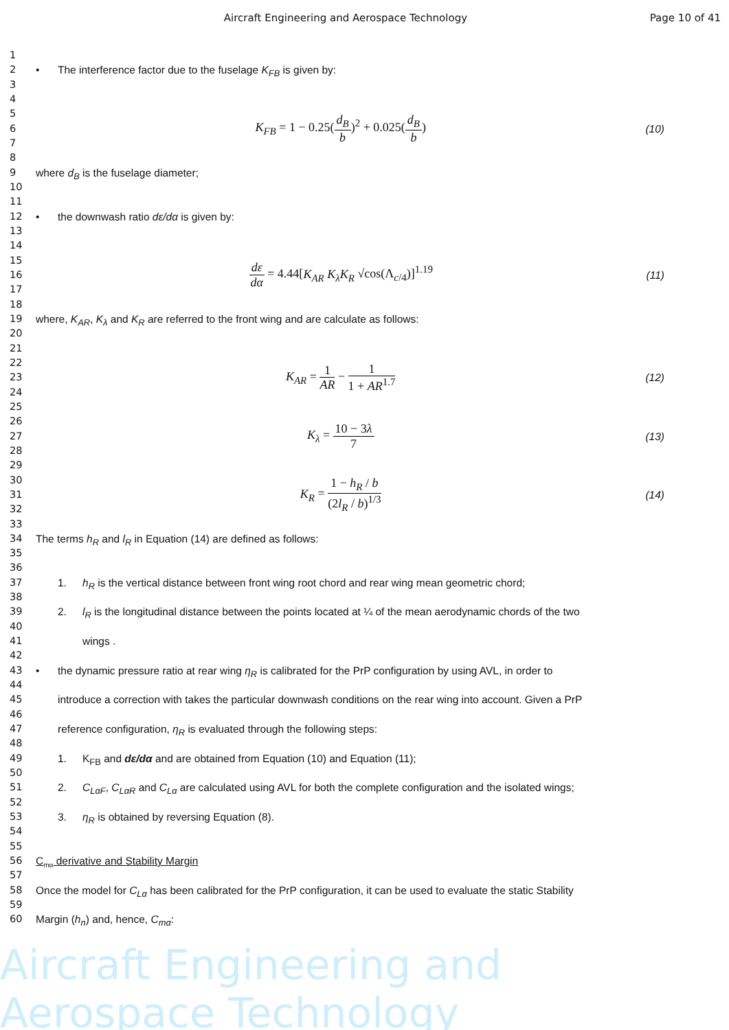Aircraft Engineering and Aerospace Technology
Page 10 of 41
1
2 • The interference factor due to the fuselage K<sub>FB</sub> is given by:
3
4
5
6
K<sub>FB</sub> = 1 − 0.25(d<sub>B</sub> b)<sup>2</sup> + 0.025(d<sub>B</sub> b) (10)
7
8
9 where d<sub>B</sub> is the fuselage diameter;
10
11
12 • the downwash ratio dε/dα is given by:
13
14
15
16
dε dα = 4.44[K<sub>AR</sub> K<sub>λ</sub>K<sub>R</sub> √cos(Λ<sub>c/4</sub>)]<sup>1.19</sup> (11)
17
18
19 where, K<sub>AR</sub>, K<sub>λ</sub> and K<sub>R</sub> are referred to the front wing and are calculate as follows:
20
21
22
23
K<sub>AR</sub> = 1 AR − 1 1 + AR<sup>1.7</sup> (12)
24
25
26
27
K<sub>λ</sub> = 10 − 3λ 7 (13)
28
29
30
31
K<sub>R</sub> = 1 − h<sub>R</sub> / b (2l<sub>R</sub> / b)<sup>1/3</sup> (14)
32
33
34 The terms h<sub>R</sub> and l<sub>R</sub> in Equation (14) are defined as follows:
35
36
37 1. h<sub>R</sub> is the vertical distance between front wing root chord and rear wing mean geometric chord;
38
39 2. l<sub>R</sub> is the longitudinal distance between the points located at ¼ of the mean aerodynamic chords of the two
40
41 wings .
42
43 • the dynamic pressure ratio at rear wing η<sub>R</sub> is calibrated for the PrP configuration by using AVL, in order to
44
45 introduce a correction with takes the particular downwash conditions on the rear wing into account. Given a PrP
46
47 reference configuration, η<sub>R</sub> is evaluated through the following steps:
48
49 1. K<sub>FB</sub> and dε/dα and are obtained from Equation (10) and Equation (11);
50
51 2. C<sub>LαF</sub>, C<sub>LαR</sub> and C<sub>Lα</sub> are calculated using AVL for both the complete configuration and the isolated wings;
52
53 3. η<sub>R</sub> is obtained by reversing Equation (8).
54
55
56 C<sub>mα</sub> derivative and Stability Margin
57
58 Once the model for C<sub>Lα</sub> has been calibrated for the PrP configuration, it can be used to evaluate the static Stability
59
60 Margin (h<sub>n</sub>) and, hence, C<sub>mα</sub>:
Aircraft Engineering and Aerospace Technology